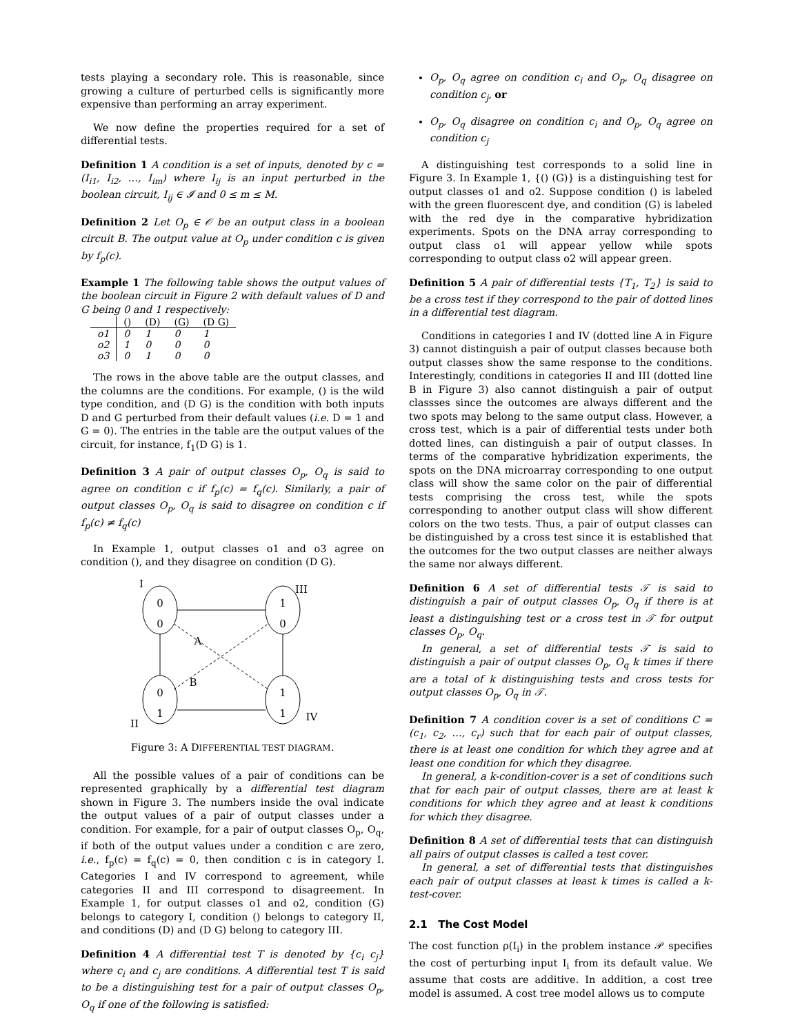tests playing a secondary role. This is reasonable, since growing a culture of perturbed cells is significantly more expensive than performing an array experiment.
We now define the properties required for a set of differential tests.
Definition 1 A condition is a set of inputs, denoted by c = (I<sub>i1</sub>, I<sub>i2</sub>, …, I<sub>im</sub>) where I<sub>ij</sub> is an input perturbed in the boolean circuit, I<sub>ij</sub> ∈ 𝓘 and 0 ≤ m ≤ M.
Definition 2 Let O<sub>p</sub> ∈ 𝒪 be an output class in a boolean circuit B. The output value at O<sub>p</sub> under condition c is given by f<sub>p</sub>(c).
Example 1 The following table shows the output values of the boolean circuit in Figure 2 with default values of D and G being 0 and 1 respectively:
| | () | (D) | (G) | (D G) |
| --- | --- | --- | --- | --- |
| o1 | 0 | 1 | 0 | 1 |
| o2 | 1 | 0 | 0 | 0 |
| o3 | 0 | 1 | 0 | 0 |
The rows in the above table are the output classes, and the columns are the conditions. For example, () is the wild type condition, and (D G) is the condition with both inputs D and G perturbed from their default values (i.e. D = 1 and G = 0). The entries in the table are the output values of the circuit, for instance, f<sub>1</sub>(D G) is 1.
Definition 3 A pair of output classes O<sub>p</sub>, O<sub>q</sub> is said to agree on condition c if f<sub>p</sub>(c) = f<sub>q</sub>(c). Similarly, a pair of output classes O<sub>p</sub>, O<sub>q</sub> is said to disagree on condition c if f<sub>p</sub>(c) ≠ f<sub>q</sub>(c)
In Example 1, output classes o1 and o3 agree on condition (), and they disagree on condition (D G).
I
III
II
IV
0
0
1
0
0
1
1
1
A
B
Figure 3: A DIFFERENTIAL TEST DIAGRAM.
All the possible values of a pair of conditions can be represented graphically by a differential test diagram shown in Figure 3. The numbers inside the oval indicate the output values of a pair of output classes under a condition. For example, for a pair of output classes O<sub>p</sub>, O<sub>q</sub>, if both of the output values under a condition c are zero, i.e., f<sub>p</sub>(c) = f<sub>q</sub>(c) = 0, then condition c is in category I. Categories I and IV correspond to agreement, while categories II and III correspond to disagreement. In Example 1, for output classes o1 and o2, condition (G) belongs to category I, condition () belongs to category II, and conditions (D) and (D G) belong to category III.
Definition 4 A differential test T is denoted by {c<sub>i</sub> c<sub>j</sub>} where c<sub>i</sub> and c<sub>j</sub> are conditions. A differential test T is said to be a distinguishing test for a pair of output classes O<sub>p</sub>, O<sub>q</sub> if one of the following is satisfied:
O<sub>p</sub>, O<sub>q</sub> agree on condition c<sub>i</sub> and O<sub>p</sub>, O<sub>q</sub> disagree on condition c<sub>j</sub>, or
O<sub>p</sub>, O<sub>q</sub> disagree on condition c<sub>i</sub> and O<sub>p</sub>, O<sub>q</sub> agree on condition c<sub>j</sub>
A distinguishing test corresponds to a solid line in Figure 3. In Example 1, {() (G)} is a distinguishing test for output classes o1 and o2. Suppose condition () is labeled with the green fluorescent dye, and condition (G) is labeled with the red dye in the comparative hybridization experiments. Spots on the DNA array corresponding to output class o1 will appear yellow while spots corresponding to output class o2 will appear green.
Definition 5 A pair of differential tests {T<sub>1</sub>, T<sub>2</sub>} is said to be a cross test if they correspond to the pair of dotted lines in a differential test diagram.
Conditions in categories I and IV (dotted line A in Figure 3) cannot distinguish a pair of output classes because both output classes show the same response to the conditions. Interestingly, conditions in categories II and III (dotted line B in Figure 3) also cannot distinguish a pair of output classses since the outcomes are always different and the two spots may belong to the same output class. However, a cross test, which is a pair of differential tests under both dotted lines, can distinguish a pair of output classes. In terms of the comparative hybridization experiments, the spots on the DNA microarray corresponding to one output class will show the same color on the pair of differential tests comprising the cross test, while the spots corresponding to another output class will show different colors on the two tests. Thus, a pair of output classes can be distinguished by a cross test since it is established that the outcomes for the two output classes are neither always the same nor always different.
Definition 6 A set of differential tests 𝒯 is said to distinguish a pair of output classes O<sub>p</sub>, O<sub>q</sub> if there is at least a distinguishing test or a cross test in 𝒯 for output classes O<sub>p</sub>, O<sub>q</sub>.
In general, a set of differential tests 𝒯 is said to distinguish a pair of output classes O<sub>p</sub>, O<sub>q</sub> k times if there are a total of k distinguishing tests and cross tests for output classes O<sub>p</sub>, O<sub>q</sub> in 𝒯.
Definition 7 A condition cover is a set of conditions C = (c<sub>1</sub>, c<sub>2</sub>, …, c<sub>r</sub>) such that for each pair of output classes, there is at least one condition for which they agree and at least one condition for which they disagree.
In general, a k-condition-cover is a set of conditions such that for each pair of output classes, there are at least k conditions for which they agree and at least k conditions for which they disagree.
Definition 8 A set of differential tests that can distinguish all pairs of output classes is called a test cover.
In general, a set of differential tests that distinguishes each pair of output classes at least k times is called a k-test-cover.
2.1 The Cost Model
The cost function ρ(I<sub>i</sub>) in the problem instance 𝒫 specifies the cost of perturbing input I<sub>i</sub> from its default value. We assume that costs are additive. In addition, a cost tree model is assumed. A cost tree model allows us to compute